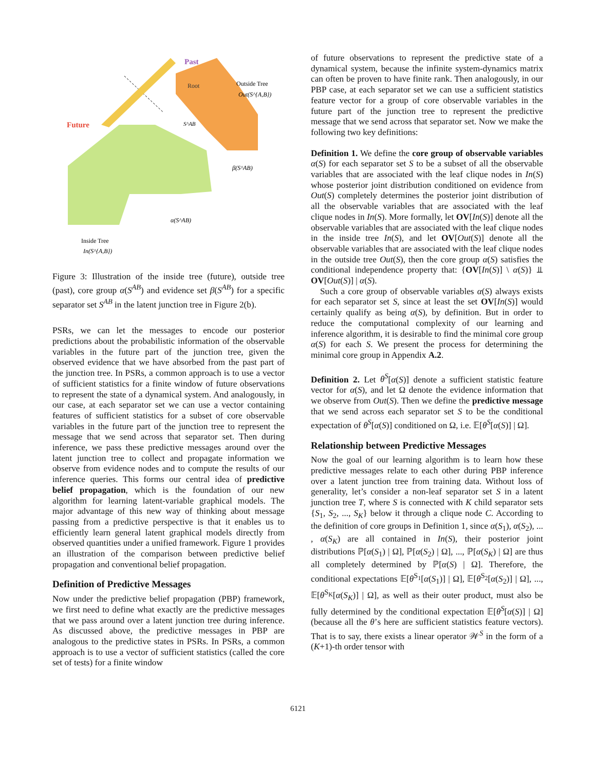Past
Future
Root
Outside Tree
Out(S^{A,B})
S^AB
β(S^AB)
α(S^AB)
Inside Tree
In(S^{A,B})
Figure 3: Illustration of the inside tree (future), outside tree (past), core group α(S<sup>AB</sup>) and evidence set β(S<sup>AB</sup>) for a specific separator set S<sup>AB</sup> in the latent junction tree in Figure 2(b).
PSRs, we can let the messages to encode our posterior predictions about the probabilistic information of the observable variables in the future part of the junction tree, given the observed evidence that we have absorbed from the past part of the junction tree. In PSRs, a common approach is to use a vector of sufficient statistics for a finite window of future observations to represent the state of a dynamical system. And analogously, in our case, at each separator set we can use a vector containing features of sufficient statistics for a subset of core observable variables in the future part of the junction tree to represent the message that we send across that separator set. Then during inference, we pass these predictive messages around over the latent junction tree to collect and propagate information we observe from evidence nodes and to compute the results of our inference queries. This forms our central idea of predictive belief propagation, which is the foundation of our new algorithm for learning latent-variable graphical models. The major advantage of this new way of thinking about message passing from a predictive perspective is that it enables us to efficiently learn general latent graphical models directly from observed quantities under a unified framework. Figure 1 provides an illustration of the comparison between predictive belief propagation and conventional belief propagation.
Definition of Predictive Messages
Now under the predictive belief propagation (PBP) framework, we first need to define what exactly are the predictive messages that we pass around over a latent junction tree during inference. As discussed above, the predictive messages in PBP are analogous to the predictive states in PSRs. In PSRs, a common approach is to use a vector of sufficient statistics (called the core set of tests) for a finite window
of future observations to represent the predictive state of a dynamical system, because the infinite system-dynamics matrix can often be proven to have finite rank. Then analogously, in our PBP case, at each separator set we can use a sufficient statistics feature vector for a group of core observable variables in the future part of the junction tree to represent the predictive message that we send across that separator set. Now we make the following two key definitions:
Definition 1. We define the core group of observable variables α(S) for each separator set S to be a subset of all the observable variables that are associated with the leaf clique nodes in In(S) whose posterior joint distribution conditioned on evidence from Out(S) completely determines the posterior joint distribution of all the observable variables that are associated with the leaf clique nodes in In(S). More formally, let OV[In(S)] denote all the observable variables that are associated with the leaf clique nodes in the inside tree In(S), and let OV[Out(S)] denote all the observable variables that are associated with the leaf clique nodes in the outside tree Out(S), then the core group α(S) satisfies the conditional independence property that: {OV[In(S)] \ α(S)} ⫫ OV[Out(S)] | α(S).
Such a core group of observable variables α(S) always exists for each separator set S, since at least the set OV[In(S)] would certainly qualify as being α(S), by definition. But in order to reduce the computational complexity of our learning and inference algorithm, it is desirable to find the minimal core group α(S) for each S. We present the process for determining the minimal core group in Appendix A.2.
Definition 2. Let θ<sup>S</sup>[α(S)] denote a sufficient statistic feature vector for α(S), and let Ω denote the evidence information that we observe from Out(S). Then we define the predictive message that we send across each separator set S to be the conditional expectation of θ<sup>S</sup>[α(S)] conditioned on Ω, i.e. 𝔼[θ<sup>S</sup>[α(S)] | Ω].
Relationship between Predictive Messages
Now the goal of our learning algorithm is to learn how these predictive messages relate to each other during PBP inference over a latent junction tree from training data. Without loss of generality, let’s consider a non-leaf separator set S in a latent junction tree T, where S is connected with K child separator sets {S<sub>1</sub>, S<sub>2</sub>, ..., S<sub>K</sub>} below it through a clique node C. According to the definition of core groups in Definition 1, since α(S<sub>1</sub>), α(S<sub>2</sub>), ... , α(S<sub>K</sub>) are all contained in In(S), their posterior joint distributions ℙ[α(S<sub>1</sub>) | Ω], ℙ[α(S<sub>2</sub>) | Ω], ..., ℙ[α(S<sub>K</sub>) | Ω] are thus all completely determined by ℙ[α(S) | Ω]. Therefore, the conditional expectations 𝔼[θ<sup>S<sub>1</sub></sup>[α(S<sub>1</sub>)] | Ω], 𝔼[θ<sup>S<sub>2</sub></sup>[α(S<sub>2</sub>)] | Ω], ..., 𝔼[θ<sup>S<sub>K</sub></sup>[α(S<sub>K</sub>)] | Ω], as well as their outer product, must also be fully determined by the conditional expectation 𝔼[θ<sup>S</sup>[α(S)] | Ω] (because all the θ’s here are sufficient statistics feature vectors). That is to say, there exists a linear operator 𝒲<sup>S</sup> in the form of a (K+1)-th order tensor with
6121